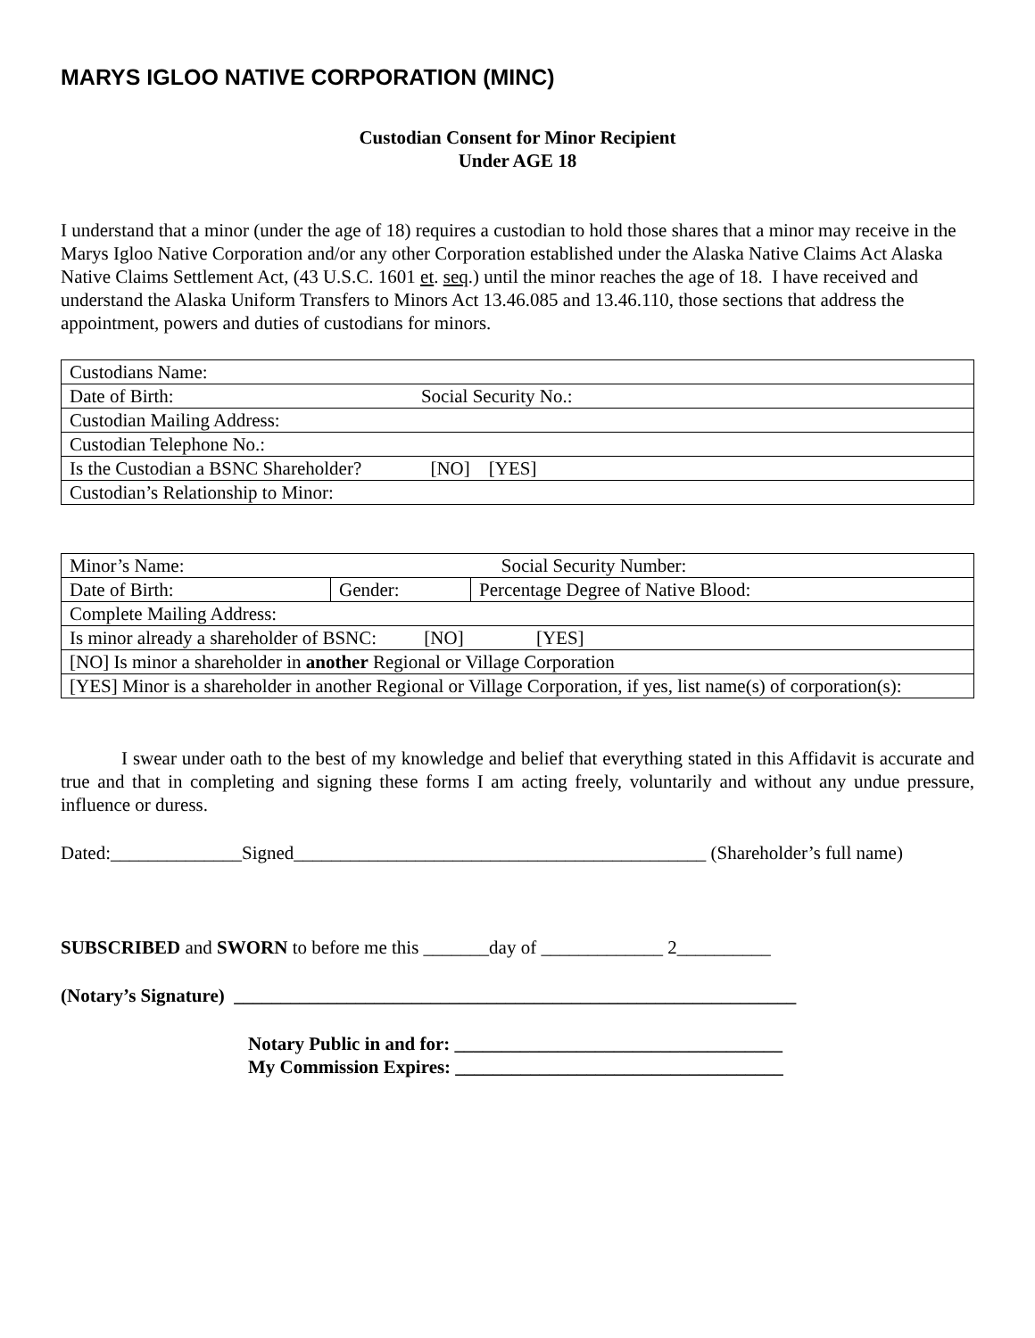MARYS IGLOO NATIVE CORPORATION (MINC)
Custodian Consent for Minor Recipient
Under AGE 18
I understand that a minor (under the age of 18) requires a custodian to hold those shares that a minor may receive in the Marys Igloo Native Corporation and/or any other Corporation established under the Alaska Native Claims Act Alaska Native Claims Settlement Act, (43 U.S.C. 1601 et. seq.) until the minor reaches the age of 18. I have received and understand the Alaska Uniform Transfers to Minors Act 13.46.085 and 13.46.110, those sections that address the appointment, powers and duties of custodians for minors.
| Custodians Name: |
| Date of Birth: Social Security No.: |
| Custodian Mailing Address: |
| Custodian Telephone No.: |
| Is the Custodian a BSNC Shareholder? [NO] [YES] |
| Custodian’s Relationship to Minor: |
| Minor’s Name: Social Security Number: | | |
| Date of Birth: | Gender: | Percentage Degree of Native Blood: |
| Complete Mailing Address: | | |
| Is minor already a shareholder of BSNC: [NO] [YES] | | |
| [NO] Is minor a shareholder in another Regional or Village Corporation | | |
| [YES] Minor is a shareholder in another Regional or Village Corporation, if yes, list name(s) of corporation(s): | | |
I swear under oath to the best of my knowledge and belief that everything stated in this Affidavit is accurate and true and that in completing and signing these forms I am acting freely, voluntarily and without any undue pressure, influence or duress.
Dated:______________Signed____________________________________________ (Shareholder’s full name)
SUBSCRIBED and SWORN to before me this _______day of _____________ 2__________
(Notary’s Signature) ____________________________________________________________
Notary Public in and for: ___________________________________
My Commission Expires: ___________________________________